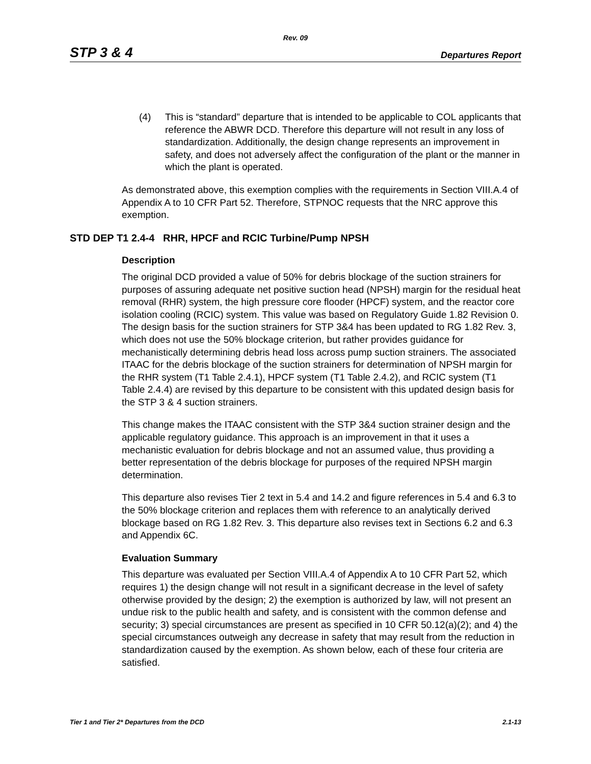Rev. 09
STP 3 & 4 Departures Report
(4) This is “standard” departure that is intended to be applicable to COL applicants that reference the ABWR DCD. Therefore this departure will not result in any loss of standardization. Additionally, the design change represents an improvement in safety, and does not adversely affect the configuration of the plant or the manner in which the plant is operated.
As demonstrated above, this exemption complies with the requirements in Section VIII.A.4 of Appendix A to 10 CFR Part 52. Therefore, STPNOC requests that the NRC approve this exemption.
STD DEP T1 2.4-4 RHR, HPCF and RCIC Turbine/Pump NPSH
Description
The original DCD provided a value of 50% for debris blockage of the suction strainers for purposes of assuring adequate net positive suction head (NPSH) margin for the residual heat removal (RHR) system, the high pressure core flooder (HPCF) system, and the reactor core isolation cooling (RCIC) system. This value was based on Regulatory Guide 1.82 Revision 0. The design basis for the suction strainers for STP 3&4 has been updated to RG 1.82 Rev. 3, which does not use the 50% blockage criterion, but rather provides guidance for mechanistically determining debris head loss across pump suction strainers. The associated ITAAC for the debris blockage of the suction strainers for determination of NPSH margin for the RHR system (T1 Table 2.4.1), HPCF system (T1 Table 2.4.2), and RCIC system (T1 Table 2.4.4) are revised by this departure to be consistent with this updated design basis for the STP 3 & 4 suction strainers.
This change makes the ITAAC consistent with the STP 3&4 suction strainer design and the applicable regulatory guidance. This approach is an improvement in that it uses a mechanistic evaluation for debris blockage and not an assumed value, thus providing a better representation of the debris blockage for purposes of the required NPSH margin determination.
This departure also revises Tier 2 text in 5.4 and 14.2 and figure references in 5.4 and 6.3 to the 50% blockage criterion and replaces them with reference to an analytically derived blockage based on RG 1.82 Rev. 3. This departure also revises text in Sections 6.2 and 6.3 and Appendix 6C.
Evaluation Summary
This departure was evaluated per Section VIII.A.4 of Appendix A to 10 CFR Part 52, which requires 1) the design change will not result in a significant decrease in the level of safety otherwise provided by the design; 2) the exemption is authorized by law, will not present an undue risk to the public health and safety, and is consistent with the common defense and security; 3) special circumstances are present as specified in 10 CFR 50.12(a)(2); and 4) the special circumstances outweigh any decrease in safety that may result from the reduction in standardization caused by the exemption. As shown below, each of these four criteria are satisfied.
Tier 1 and Tier 2* Departures from the DCD 2.1-13